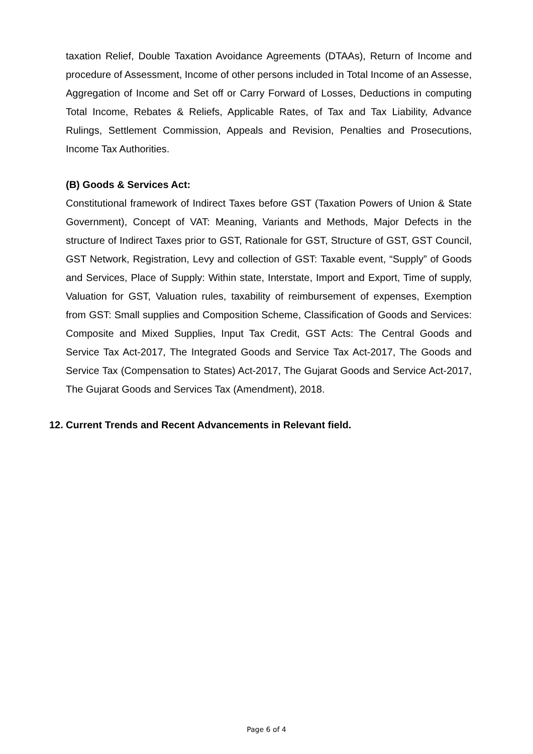taxation Relief, Double Taxation Avoidance Agreements (DTAAs), Return of Income and procedure of Assessment, Income of other persons included in Total Income of an Assesse, Aggregation of Income and Set off or Carry Forward of Losses, Deductions in computing Total Income, Rebates & Reliefs, Applicable Rates, of Tax and Tax Liability, Advance Rulings, Settlement Commission, Appeals and Revision, Penalties and Prosecutions, Income Tax Authorities.
(B) Goods & Services Act:
Constitutional framework of Indirect Taxes before GST (Taxation Powers of Union & State Government), Concept of VAT: Meaning, Variants and Methods, Major Defects in the structure of Indirect Taxes prior to GST, Rationale for GST, Structure of GST, GST Council, GST Network, Registration, Levy and collection of GST: Taxable event, “Supply” of Goods and Services, Place of Supply: Within state, Interstate, Import and Export, Time of supply, Valuation for GST, Valuation rules, taxability of reimbursement of expenses, Exemption from GST: Small supplies and Composition Scheme, Classification of Goods and Services: Composite and Mixed Supplies, Input Tax Credit, GST Acts: The Central Goods and Service Tax Act-2017, The Integrated Goods and Service Tax Act-2017, The Goods and Service Tax (Compensation to States) Act-2017, The Gujarat Goods and Service Act-2017, The Gujarat Goods and Services Tax (Amendment), 2018.
12. Current Trends and Recent Advancements in Relevant field.
Page 6 of 4